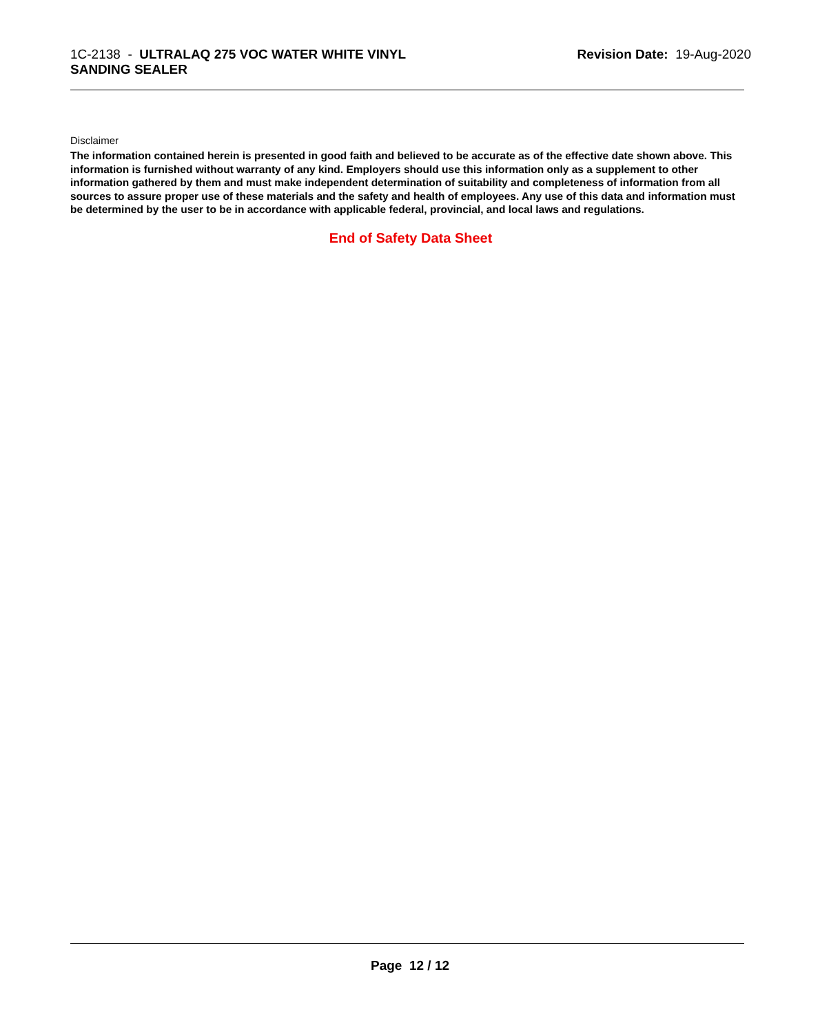1C-2138 - ULTRALAQ 275 VOC WATER WHITE VINYL
SANDING SEALER
Revision Date: 19-Aug-2020
Disclaimer
The information contained herein is presented in good faith and believed to be accurate as of the effective date shown above. This information is furnished without warranty of any kind. Employers should use this information only as a supplement to other information gathered by them and must make independent determination of suitability and completeness of information from all sources to assure proper use of these materials and the safety and health of employees. Any use of this data and information must be determined by the user to be in accordance with applicable federal, provincial, and local laws and regulations.
End of Safety Data Sheet
Page 12 / 12